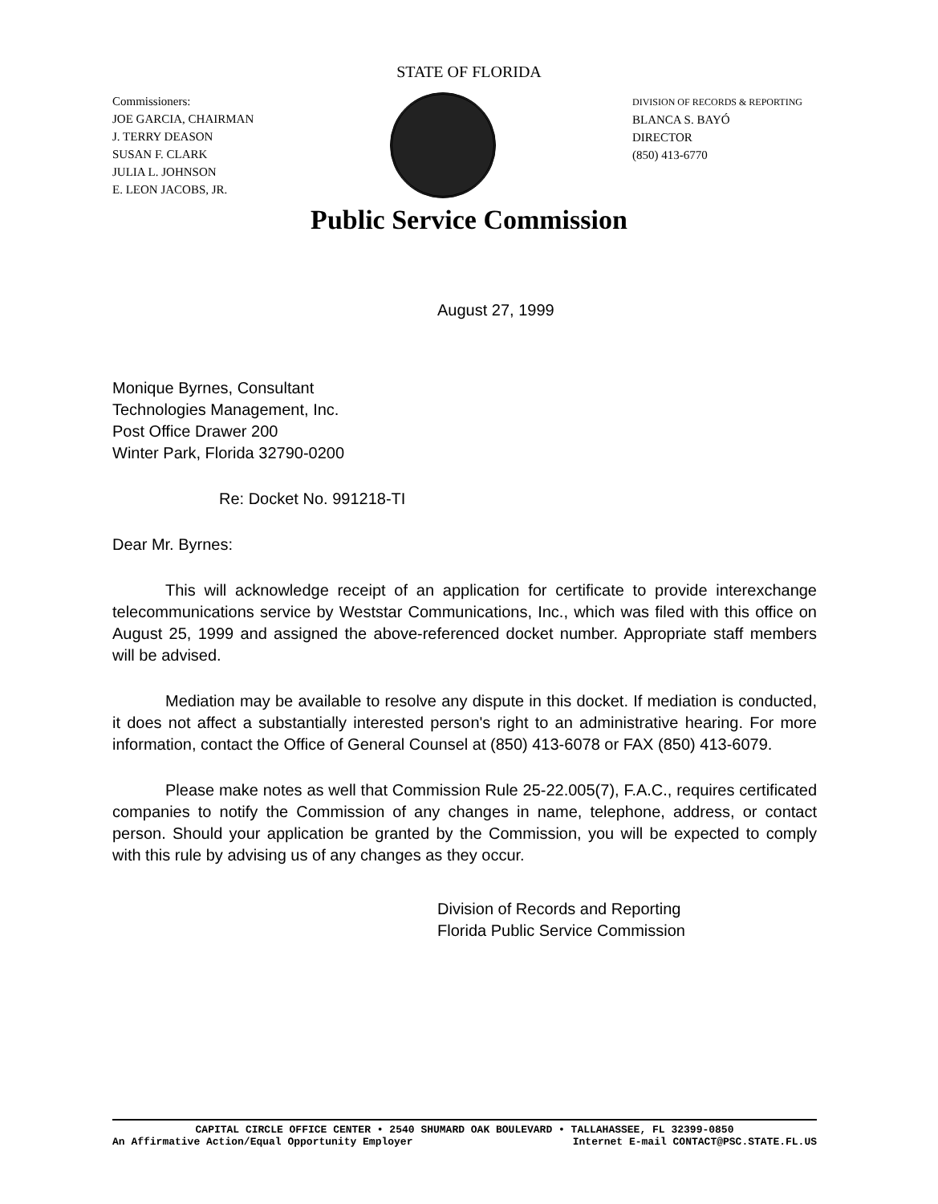STATE OF FLORIDA
Commissioners:
JOE GARCIA, CHAIRMAN
J. TERRY DEASON
SUSAN F. CLARK
JULIA L. JOHNSON
E. LEON JACOBS, JR.
DIVISION OF RECORDS & REPORTING
BLANCA S. BAYÓ
DIRECTOR
(850) 413-6770
Public Service Commission
August 27, 1999
Monique Byrnes, Consultant
Technologies Management, Inc.
Post Office Drawer 200
Winter Park, Florida 32790-0200
Re: Docket No. 991218-TI
Dear Mr. Byrnes:
This will acknowledge receipt of an application for certificate to provide interexchange telecommunications service by Weststar Communications, Inc., which was filed with this office on August 25, 1999 and assigned the above-referenced docket number. Appropriate staff members will be advised.
Mediation may be available to resolve any dispute in this docket. If mediation is conducted, it does not affect a substantially interested person's right to an administrative hearing. For more information, contact the Office of General Counsel at (850) 413-6078 or FAX (850) 413-6079.
Please make notes as well that Commission Rule 25-22.005(7), F.A.C., requires certificated companies to notify the Commission of any changes in name, telephone, address, or contact person. Should your application be granted by the Commission, you will be expected to comply with this rule by advising us of any changes as they occur.
Division of Records and Reporting
Florida Public Service Commission
CAPITAL CIRCLE OFFICE CENTER • 2540 SHUMARD OAK BOULEVARD • TALLAHASSEE, FL 32399-0850
An Affirmative Action/Equal Opportunity Employer Internet E-mail CONTACT@PSC.STATE.FL.US